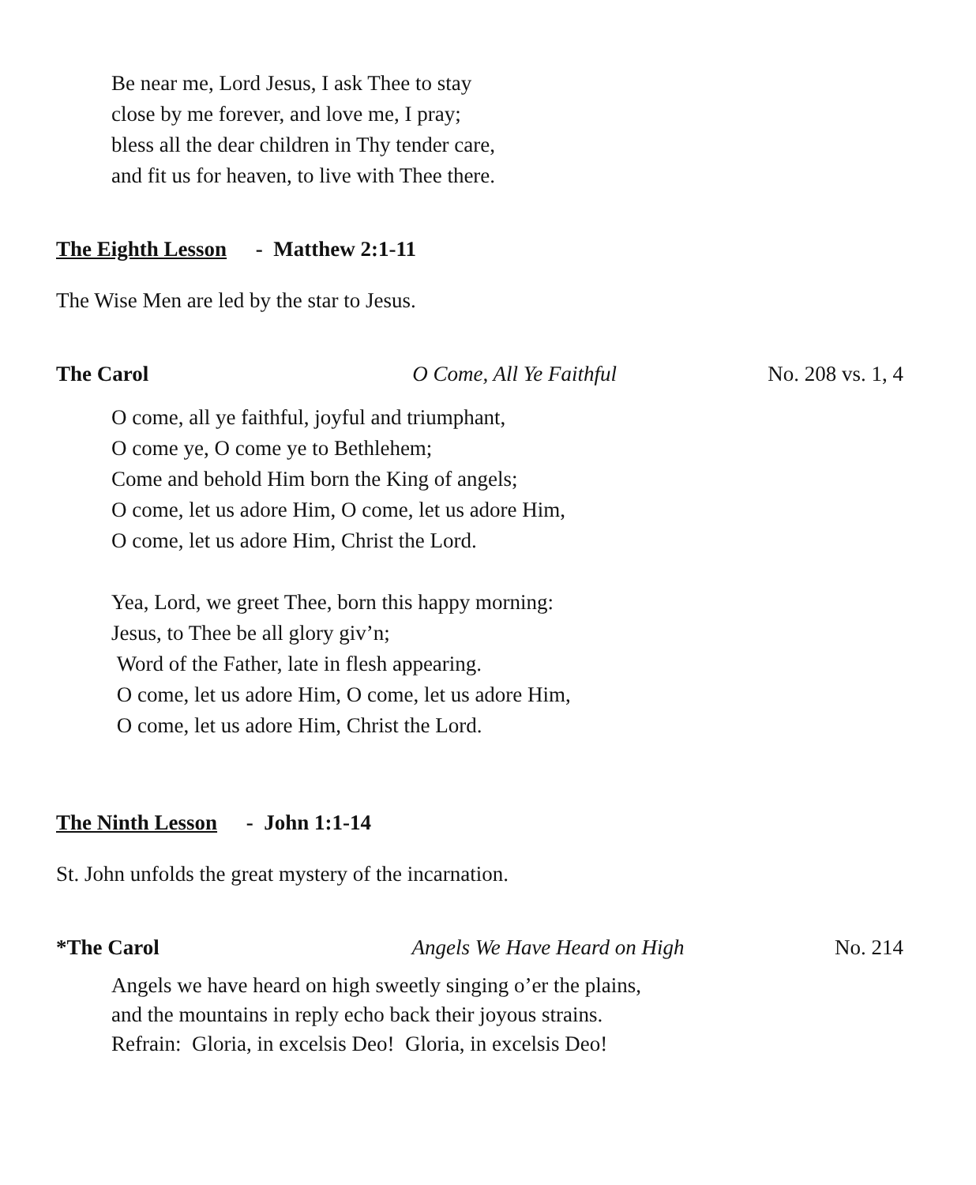Be near me, Lord Jesus, I ask Thee to stay
close by me forever, and love me, I pray;
bless all the dear children in Thy tender care,
and fit us for heaven, to live with Thee there.
The Eighth Lesson - Matthew 2:1-11
The Wise Men are led by the star to Jesus.
The Carol O Come, All Ye Faithful No. 208 vs. 1, 4
O come, all ye faithful, joyful and triumphant,
O come ye, O come ye to Bethlehem;
Come and behold Him born the King of angels;
O come, let us adore Him, O come, let us adore Him,
O come, let us adore Him, Christ the Lord.
Yea, Lord, we greet Thee, born this happy morning:
Jesus, to Thee be all glory giv’n;
Word of the Father, late in flesh appearing.
O come, let us adore Him, O come, let us adore Him,
O come, let us adore Him, Christ the Lord.
The Ninth Lesson - John 1:1-14
St. John unfolds the great mystery of the incarnation.
*The Carol Angels We Have Heard on High No. 214
Angels we have heard on high sweetly singing o’er the plains,
and the mountains in reply echo back their joyous strains.
Refrain: Gloria, in excelsis Deo! Gloria, in excelsis Deo!